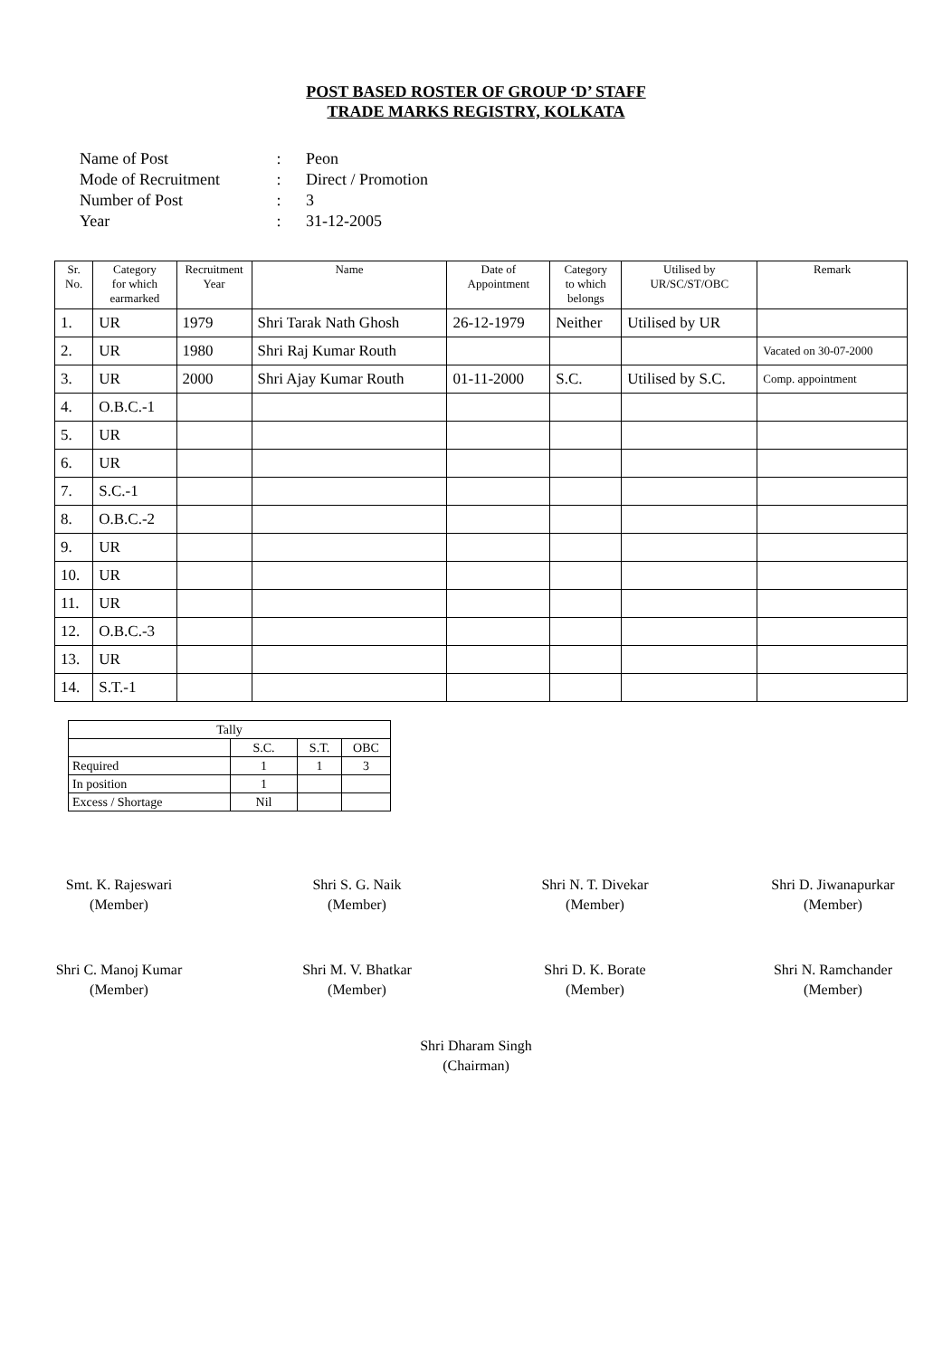POST BASED ROSTER OF GROUP ‘D’ STAFF
TRADE MARKS REGISTRY, KOLKATA
Name of Post: Peon
Mode of Recruitment: Direct / Promotion
Number of Post: 3
Year: 31-12-2005
| Sr. No. | Category for which earmarked | Recruitment Year | Name | Date of Appointment | Category to which belongs | Utilised by UR/SC/ST/OBC | Remark |
| --- | --- | --- | --- | --- | --- | --- | --- |
| 1. | UR | 1979 | Shri Tarak Nath Ghosh | 26-12-1979 | Neither | Utilised by UR | |
| 2. | UR | 1980 | Shri Raj Kumar Routh | | | | Vacated on 30-07-2000 |
| 3. | UR | 2000 | Shri Ajay Kumar Routh | 01-11-2000 | S.C. | Utilised by S.C. | Comp. appointment |
| 4. | O.B.C.-1 | | | | | | |
| 5. | UR | | | | | | |
| 6. | UR | | | | | | |
| 7. | S.C.-1 | | | | | | |
| 8. | O.B.C.-2 | | | | | | |
| 9. | UR | | | | | | |
| 10. | UR | | | | | | |
| 11. | UR | | | | | | |
| 12. | O.B.C.-3 | | | | | | |
| 13. | UR | | | | | | |
| 14. | S.T.-1 | | | | | | |
| Tally | | | |
| | S.C. | S.T. | OBC |
| Required | 1 | 1 | 3 |
| In position | 1 | | |
| Excess / Shortage | Nil | | |
Smt. K. Rajeswari
(Member)
Shri S. G. Naik
(Member)
Shri N. T. Divekar
(Member)
Shri D. Jiwanapurkar
(Member)
Shri C. Manoj Kumar
(Member)
Shri M. V. Bhatkar
(Member)
Shri D. K. Borate
(Member)
Shri N. Ramchander
(Member)
Shri Dharam Singh
(Chairman)